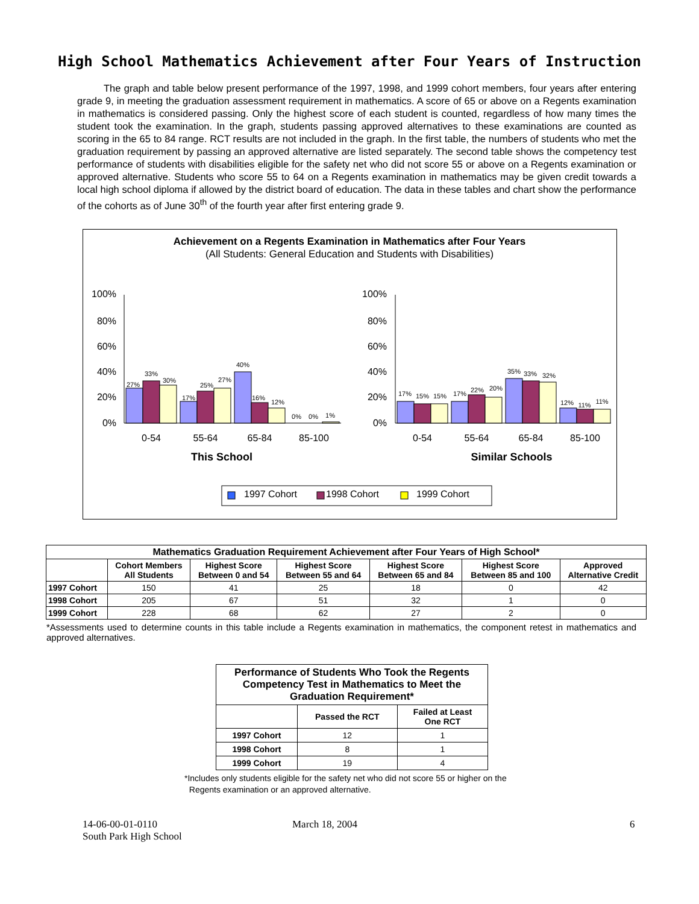High School Mathematics Achievement after Four Years of Instruction
The graph and table below present performance of the 1997, 1998, and 1999 cohort members, four years after entering grade 9, in meeting the graduation assessment requirement in mathematics. A score of 65 or above on a Regents examination in mathematics is considered passing. Only the highest score of each student is counted, regardless of how many times the student took the examination. In the graph, students passing approved alternatives to these examinations are counted as scoring in the 65 to 84 range. RCT results are not included in the graph. In the first table, the numbers of students who met the graduation requirement by passing an approved alternative are listed separately. The second table shows the competency test performance of students with disabilities eligible for the safety net who did not score 55 or above on a Regents examination or approved alternative. Students who score 55 to 64 on a Regents examination in mathematics may be given credit towards a local high school diploma if allowed by the district board of education. The data in these tables and chart show the performance of the cohorts as of June 30<sup>th</sup> of the fourth year after first entering grade 9.
Achievement on a Regents Examination in Mathematics after Four Years
(All Students: General Education and Students with Disabilities)
100%
80%
60%
40%
20%
0%
100%
80%
60%
40%
20%
0%
27%
33%
30%
17%
25%
27%
40%
16%
12%
0%
0%
1%
17%
15%
15%
17%
22%
20%
35%
33%
32%
12%
11%
11%
0-54
55-64
65-84
85-100
0-54
55-64
65-84
85-100
This School
Similar Schools
1997 Cohort
1998 Cohort
1999 Cohort
| Mathematics Graduation Requirement Achievement after Four Years of High School* | | | | | | |
| --- | --- | --- | --- | --- | --- | --- |
| | Cohort Members All Students | Highest Score Between 0 and 54 | Highest Score Between 55 and 64 | Highest Score Between 65 and 84 | Highest Score Between 85 and 100 | Approved Alternative Credit |
| 1997 Cohort | 150 | 41 | 25 | 18 | 0 | 42 |
| 1998 Cohort | 205 | 67 | 51 | 32 | 1 | 0 |
| 1999 Cohort | 228 | 68 | 62 | 27 | 2 | 0 |
*Assessments used to determine counts in this table include a Regents examination in mathematics, the component retest in mathematics and approved alternatives.
| Performance of Students Who Took the Regents Competency Test in Mathematics to Meet the Graduation Requirement* | | |
| --- | --- | --- |
| | Passed the RCT | Failed at Least One RCT |
| 1997 Cohort | 12 | 1 |
| 1998 Cohort | 8 | 1 |
| 1999 Cohort | 19 | 4 |
*Includes only students eligible for the safety net who did not score 55 or higher on the
Regents examination or an approved alternative.
14-06-00-01-0110
South Park High School
March 18, 2004 6